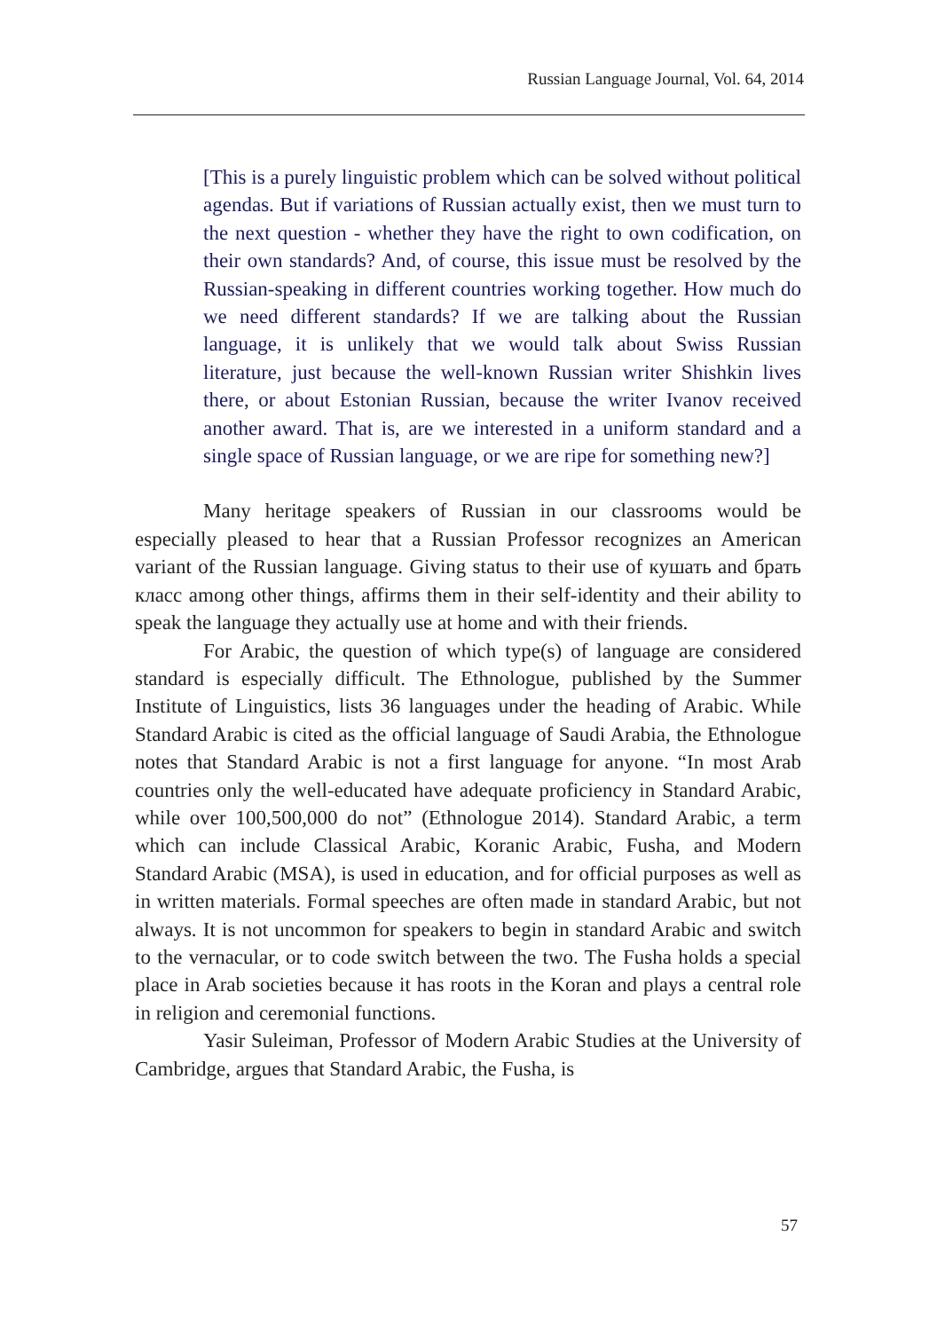Russian Language Journal, Vol. 64, 2014
[This is a purely linguistic problem which can be solved without political agendas. But if variations of Russian actually exist, then we must turn to the next question - whether they have the right to own codification, on their own standards? And, of course, this issue must be resolved by the Russian-speaking in different countries working together. How much do we need different standards? If we are talking about the Russian language, it is unlikely that we would talk about Swiss Russian literature, just because the well-known Russian writer Shishkin lives there, or about Estonian Russian, because the writer Ivanov received another award. That is, are we interested in a uniform standard and a single space of Russian language, or we are ripe for something new?]
Many heritage speakers of Russian in our classrooms would be especially pleased to hear that a Russian Professor recognizes an American variant of the Russian language. Giving status to their use of кушать and брать класс among other things, affirms them in their self-identity and their ability to speak the language they actually use at home and with their friends.
For Arabic, the question of which type(s) of language are considered standard is especially difficult. The Ethnologue, published by the Summer Institute of Linguistics, lists 36 languages under the heading of Arabic. While Standard Arabic is cited as the official language of Saudi Arabia, the Ethnologue notes that Standard Arabic is not a first language for anyone. “In most Arab countries only the well-educated have adequate proficiency in Standard Arabic, while over 100,500,000 do not” (Ethnologue 2014). Standard Arabic, a term which can include Classical Arabic, Koranic Arabic, Fusha, and Modern Standard Arabic (MSA), is used in education, and for official purposes as well as in written materials. Formal speeches are often made in standard Arabic, but not always. It is not uncommon for speakers to begin in standard Arabic and switch to the vernacular, or to code switch between the two. The Fusha holds a special place in Arab societies because it has roots in the Koran and plays a central role in religion and ceremonial functions.
Yasir Suleiman, Professor of Modern Arabic Studies at the University of Cambridge, argues that Standard Arabic, the Fusha, is
57